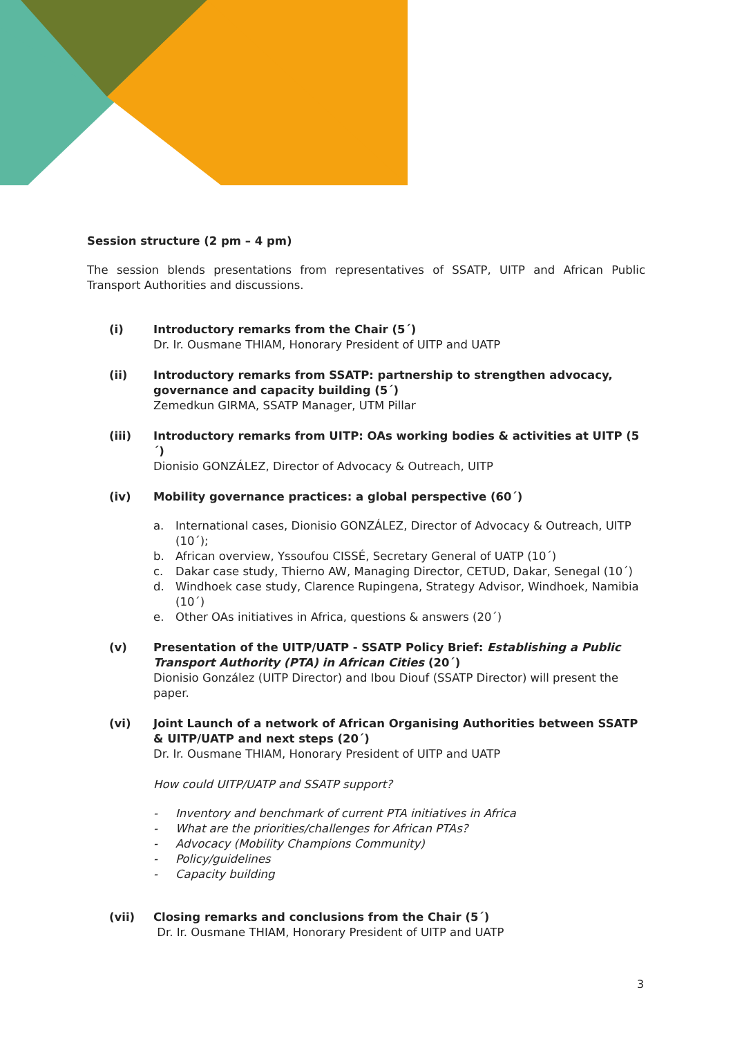Session structure (2 pm – 4 pm)
The session blends presentations from representatives of SSATP, UITP and African Public Transport Authorities and discussions.
(i) Introductory remarks from the Chair (5´)
Dr. Ir. Ousmane THIAM, Honorary President of UITP and UATP
(ii) Introductory remarks from SSATP: partnership to strengthen advocacy, governance and capacity building (5´)
Zemedkun GIRMA, SSATP Manager, UTM Pillar
(iii) Introductory remarks from UITP: OAs working bodies & activities at UITP (5´)
Dionisio GONZÁLEZ, Director of Advocacy & Outreach, UITP
(iv) Mobility governance practices: a global perspective (60´)
a. International cases, Dionisio GONZÁLEZ, Director of Advocacy & Outreach, UITP (10´);
b. African overview, Yssoufou CISSÉ, Secretary General of UATP (10´)
c. Dakar case study, Thierno AW, Managing Director, CETUD, Dakar, Senegal (10´)
d. Windhoek case study, Clarence Rupingena, Strategy Advisor, Windhoek, Namibia (10´)
e. Other OAs initiatives in Africa, questions & answers (20´)
(v) Presentation of the UITP/UATP - SSATP Policy Brief: Establishing a Public Transport Authority (PTA) in African Cities (20´)
Dionisio González (UITP Director) and Ibou Diouf (SSATP Director) will present the paper.
(vi) Joint Launch of a network of African Organising Authorities between SSATP & UITP/UATP and next steps (20´)
Dr. Ir. Ousmane THIAM, Honorary President of UITP and UATP
How could UITP/UATP and SSATP support?
- Inventory and benchmark of current PTA initiatives in Africa
- What are the priorities/challenges for African PTAs?
- Advocacy (Mobility Champions Community)
- Policy/guidelines
- Capacity building
(vii) Closing remarks and conclusions from the Chair (5´)
Dr. Ir. Ousmane THIAM, Honorary President of UITP and UATP
3